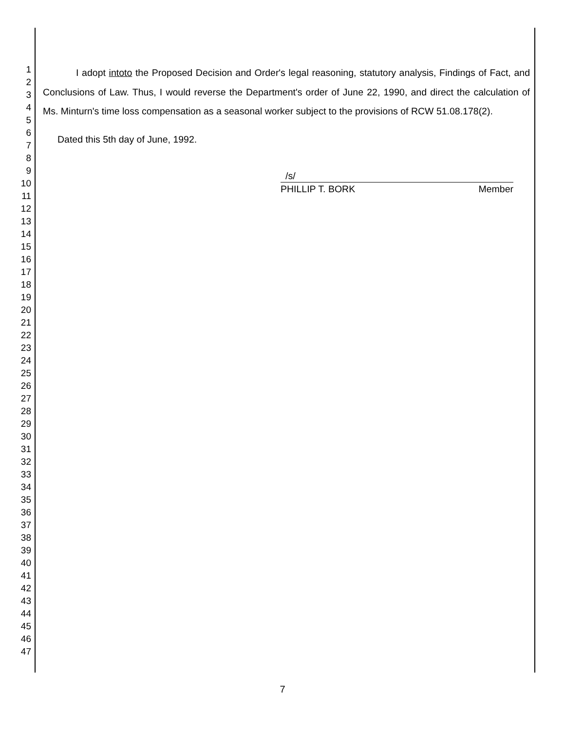1
2
3
4
5
6
7
8
9
10
11
12
13
14
15
16
17
18
19
20
21
22
23
24
25
26
27
28
29
30
31
32
33
34
35
36
37
38
39
40
41
42
43
44
45
46
47
I adopt intoto the Proposed Decision and Order's legal reasoning, statutory analysis, Findings of Fact, and Conclusions of Law. Thus, I would reverse the Department's order of June 22, 1990, and direct the calculation of Ms. Minturn's time loss compensation as a seasonal worker subject to the provisions of RCW 51.08.178(2).
Dated this 5th day of June, 1992.
/s/
PHILLIP T. BORK Member
7